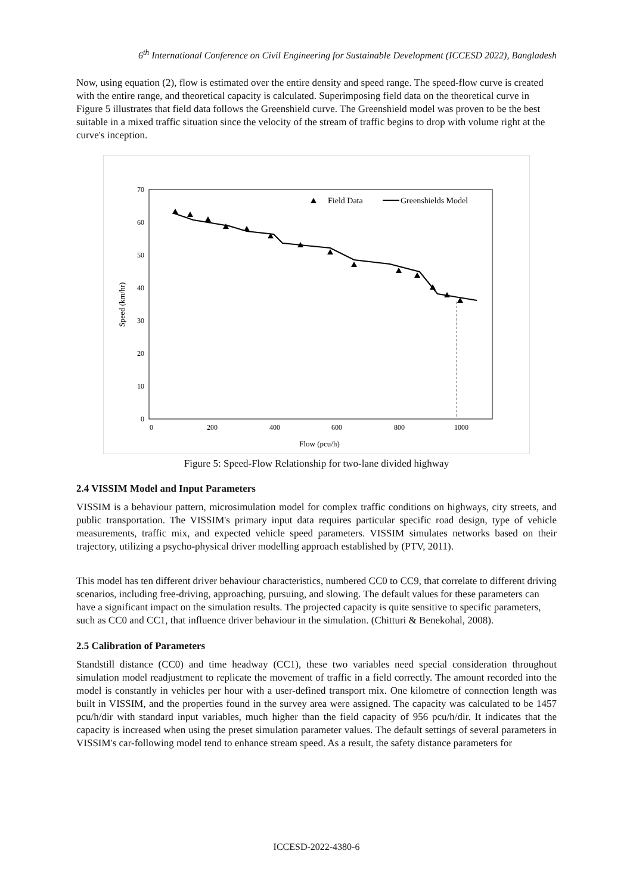6<sup>th</sup> International Conference on Civil Engineering for Sustainable Development (ICCESD 2022), Bangladesh
Now, using equation (2), flow is estimated over the entire density and speed range. The speed-flow curve is created with the entire range, and theoretical capacity is calculated. Superimposing field data on the theoretical curve in Figure 5 illustrates that field data follows the Greenshield curve. The Greenshield model was proven to be the best suitable in a mixed traffic situation since the velocity of the stream of traffic begins to drop with volume right at the curve's inception.
0
10
20
30
40
50
60
70
0
200
400
600
800
1000
Flow (pcu/h)
Speed (km/hr)
Field Data
Greenshields Model
Figure 5: Speed-Flow Relationship for two-lane divided highway
2.4 VISSIM Model and Input Parameters
VISSIM is a behaviour pattern, microsimulation model for complex traffic conditions on highways, city streets, and public transportation. The VISSIM's primary input data requires particular specific road design, type of vehicle measurements, traffic mix, and expected vehicle speed parameters. VISSIM simulates networks based on their trajectory, utilizing a psycho-physical driver modelling approach established by (PTV, 2011).
This model has ten different driver behaviour characteristics, numbered CC0 to CC9, that correlate to different driving scenarios, including free-driving, approaching, pursuing, and slowing. The default values for these parameters can have a significant impact on the simulation results. The projected capacity is quite sensitive to specific parameters, such as CC0 and CC1, that influence driver behaviour in the simulation. (Chitturi & Benekohal, 2008).
2.5 Calibration of Parameters
Standstill distance (CC0) and time headway (CC1), these two variables need special consideration throughout simulation model readjustment to replicate the movement of traffic in a field correctly. The amount recorded into the model is constantly in vehicles per hour with a user-defined transport mix. One kilometre of connection length was built in VISSIM, and the properties found in the survey area were assigned. The capacity was calculated to be 1457 pcu/h/dir with standard input variables, much higher than the field capacity of 956 pcu/h/dir. It indicates that the capacity is increased when using the preset simulation parameter values. The default settings of several parameters in VISSIM's car-following model tend to enhance stream speed. As a result, the safety distance parameters for
ICCESD-2022-4380-6